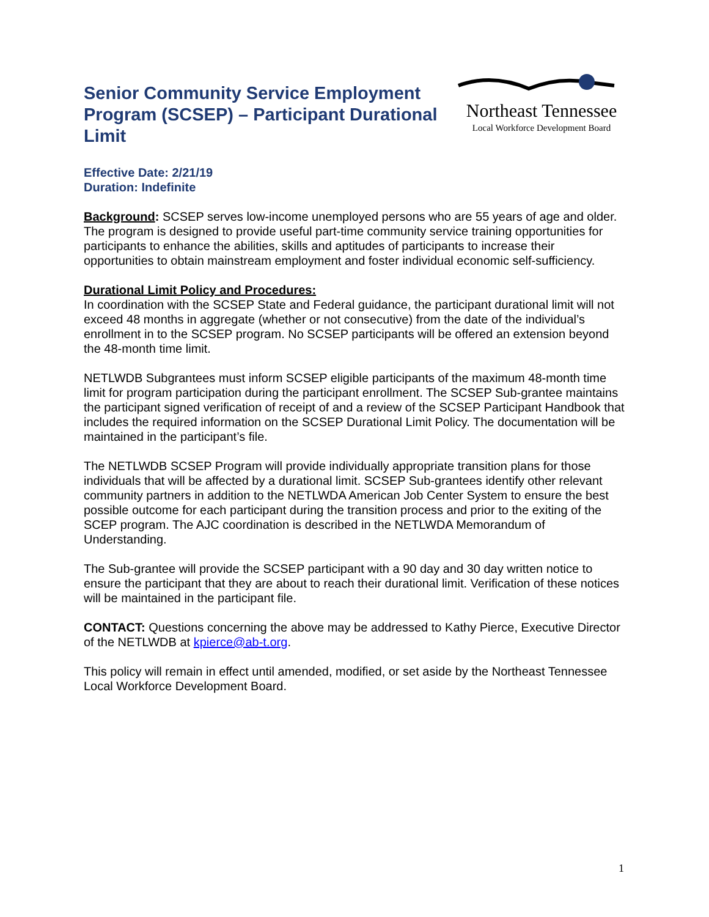Senior Community Service Employment Program (SCSEP) – Participant Durational Limit
Northeast Tennessee
Local Workforce Development Board
Effective Date: 2/21/19
Duration: Indefinite
Background: SCSEP serves low-income unemployed persons who are 55 years of age and older. The program is designed to provide useful part-time community service training opportunities for participants to enhance the abilities, skills and aptitudes of participants to increase their opportunities to obtain mainstream employment and foster individual economic self-sufficiency.
Durational Limit Policy and Procedures:
In coordination with the SCSEP State and Federal guidance, the participant durational limit will not exceed 48 months in aggregate (whether or not consecutive) from the date of the individual’s enrollment in to the SCSEP program. No SCSEP participants will be offered an extension beyond the 48-month time limit.
NETLWDB Subgrantees must inform SCSEP eligible participants of the maximum 48-month time limit for program participation during the participant enrollment. The SCSEP Sub-grantee maintains the participant signed verification of receipt of and a review of the SCSEP Participant Handbook that includes the required information on the SCSEP Durational Limit Policy. The documentation will be maintained in the participant’s file.
The NETLWDB SCSEP Program will provide individually appropriate transition plans for those individuals that will be affected by a durational limit. SCSEP Sub-grantees identify other relevant community partners in addition to the NETLWDA American Job Center System to ensure the best possible outcome for each participant during the transition process and prior to the exiting of the SCEP program. The AJC coordination is described in the NETLWDA Memorandum of Understanding.
The Sub-grantee will provide the SCSEP participant with a 90 day and 30 day written notice to ensure the participant that they are about to reach their durational limit. Verification of these notices will be maintained in the participant file.
CONTACT: Questions concerning the above may be addressed to Kathy Pierce, Executive Director of the NETLWDB at kpierce@ab-t.org.
This policy will remain in effect until amended, modified, or set aside by the Northeast Tennessee Local Workforce Development Board.
1